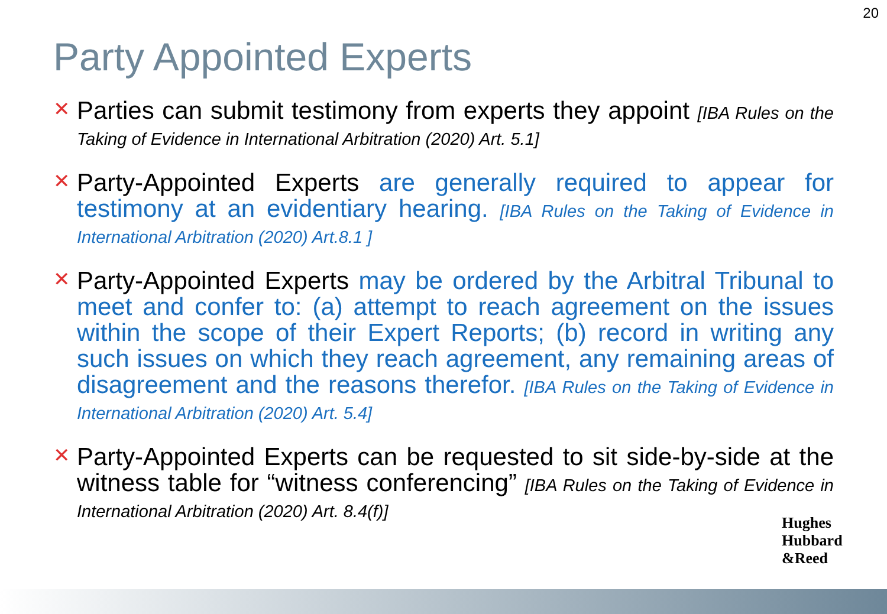20
Party Appointed Experts
✕
Parties can submit testimony from experts they appoint [IBA Rules on the Taking of Evidence in International Arbitration (2020) Art. 5.1]
✕
Party-Appointed Experts are generally required to appear for testimony at an evidentiary hearing. [IBA Rules on the Taking of Evidence in International Arbitration (2020) Art.8.1 ]
✕
Party-Appointed Experts may be ordered by the Arbitral Tribunal to meet and confer to: (a) attempt to reach agreement on the issues within the scope of their Expert Reports; (b) record in writing any such issues on which they reach agreement, any remaining areas of disagreement and the reasons therefor. [IBA Rules on the Taking of Evidence in International Arbitration (2020) Art. 5.4]
✕
Party-Appointed Experts can be requested to sit side-by-side at the witness table for “witness conferencing” [IBA Rules on the Taking of Evidence in International Arbitration (2020) Art. 8.4(f)]
Hughes
Hubbard
&Reed